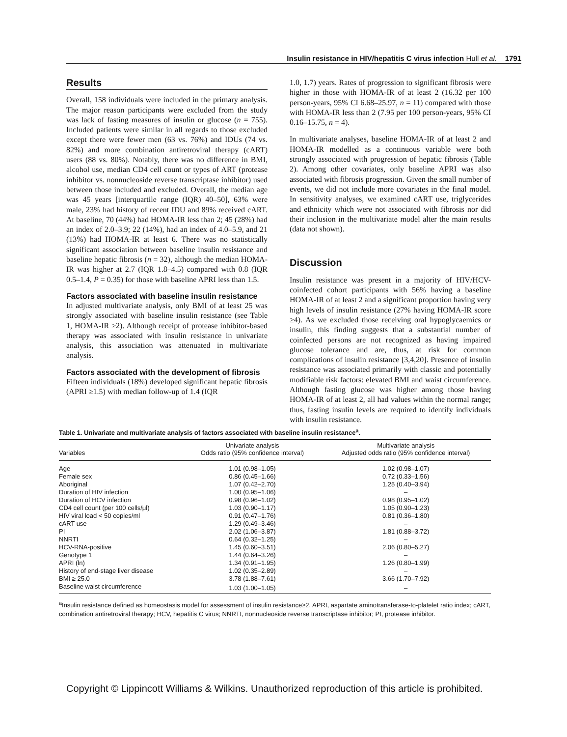Insulin resistance in HIV/hepatitis C virus infection Hull et al. 1791
Results
Overall, 158 individuals were included in the primary analysis. The major reason participants were excluded from the study was lack of fasting measures of insulin or glucose (n = 755). Included patients were similar in all regards to those excluded except there were fewer men (63 vs. 76%) and IDUs (74 vs. 82%) and more combination antiretroviral therapy (cART) users (88 vs. 80%). Notably, there was no difference in BMI, alcohol use, median CD4 cell count or types of ART (protease inhibitor vs. nonnucleoside reverse transcriptase inhibitor) used between those included and excluded. Overall, the median age was 45 years [interquartile range (IQR) 40–50], 63% were male, 23% had history of recent IDU and 89% received cART. At baseline, 70 (44%) had HOMA-IR less than 2; 45 (28%) had an index of 2.0–3.9; 22 (14%), had an index of 4.0–5.9, and 21 (13%) had HOMA-IR at least 6. There was no statistically significant association between baseline insulin resistance and baseline hepatic fibrosis (n = 32), although the median HOMA-IR was higher at 2.7 (IQR 1.8–4.5) compared with 0.8 (IQR 0.5–1.4, P = 0.35) for those with baseline APRI less than 1.5.
Factors associated with baseline insulin resistance
In adjusted multivariate analysis, only BMI of at least 25 was strongly associated with baseline insulin resistance (see Table 1, HOMA-IR ≥2). Although receipt of protease inhibitor-based therapy was associated with insulin resistance in univariate analysis, this association was attenuated in multivariate analysis.
Factors associated with the development of fibrosis
Fifteen individuals (18%) developed significant hepatic fibrosis (APRI ≥1.5) with median follow-up of 1.4 (IQR
1.0, 1.7) years. Rates of progression to significant fibrosis were higher in those with HOMA-IR of at least 2 (16.32 per 100 person-years, 95% CI 6.68–25.97, n = 11) compared with those with HOMA-IR less than 2 (7.95 per 100 person-years, 95% CI 0.16–15.75, n = 4).
In multivariate analyses, baseline HOMA-IR of at least 2 and HOMA-IR modelled as a continuous variable were both strongly associated with progression of hepatic fibrosis (Table 2). Among other covariates, only baseline APRI was also associated with fibrosis progression. Given the small number of events, we did not include more covariates in the final model. In sensitivity analyses, we examined cART use, triglycerides and ethnicity which were not associated with fibrosis nor did their inclusion in the multivariate model alter the main results (data not shown).
Discussion
Insulin resistance was present in a majority of HIV/HCV-coinfected cohort participants with 56% having a baseline HOMA-IR of at least 2 and a significant proportion having very high levels of insulin resistance (27% having HOMA-IR score ≥4). As we excluded those receiving oral hypoglycaemics or insulin, this finding suggests that a substantial number of coinfected persons are not recognized as having impaired glucose tolerance and are, thus, at risk for common complications of insulin resistance [3,4,20]. Presence of insulin resistance was associated primarily with classic and potentially modifiable risk factors: elevated BMI and waist circumference. Although fasting glucose was higher among those having HOMA-IR of at least 2, all had values within the normal range; thus, fasting insulin levels are required to identify individuals with insulin resistance.
Table 1. Univariate and multivariate analysis of factors associated with baseline insulin resistance<sup>a</sup>.
| Variables | Univariate analysis Odds ratio (95% confidence interval) | Multivariate analysis Adjusted odds ratio (95% confidence interval) |
| --- | --- | --- |
| Age | 1.01 (0.98–1.05) | 1.02 (0.98–1.07) |
| Female sex | 0.86 (0.45–1.66) | 0.72 (0.33–1.56) |
| Aboriginal | 1.07 (0.42–2.70) | 1.25 (0.40–3.94) |
| Duration of HIV infection | 1.00 (0.95–1.06) | – |
| Duration of HCV infection | 0.98 (0.96–1.02) | 0.98 (0.95–1.02) |
| CD4 cell count (per 100 cells/μl) | 1.03 (0.90–1.17) | 1.05 (0.90–1.23) |
| HIV viral load < 50 copies/ml | 0.91 (0.47–1.76) | 0.81 (0.36–1.80) |
| cART use | 1.29 (0.49–3.46) | – |
| PI | 2.02 (1.06–3.87) | 1.81 (0.88–3.72) |
| NNRTI | 0.64 (0.32–1.25) | – |
| HCV-RNA-positive | 1.45 (0.60–3.51) | 2.06 (0.80–5.27) |
| Genotype 1 | 1.44 (0.64–3.26) | – |
| APRI (ln) | 1.34 (0.91–1.95) | 1.26 (0.80–1.99) |
| History of end-stage liver disease | 1.02 (0.35–2.89) | – |
| BMI ≥ 25.0 | 3.78 (1.88–7.61) | 3.66 (1.70–7.92) |
| Baseline waist circumference | 1.03 (1.00–1.05) | – |
<sup>a</sup> Insulin resistance defined as homeostasis model for assessment of insulin resistance≥2. APRI, aspartate aminotransferase-to-platelet ratio index; cART, combination antiretroviral therapy; HCV, hepatitis C virus; NNRTI, nonnucleoside reverse transcriptase inhibitor; PI, protease inhibitor.
Copyright © Lippincott Williams & Wilkins. Unauthorized reproduction of this article is prohibited.